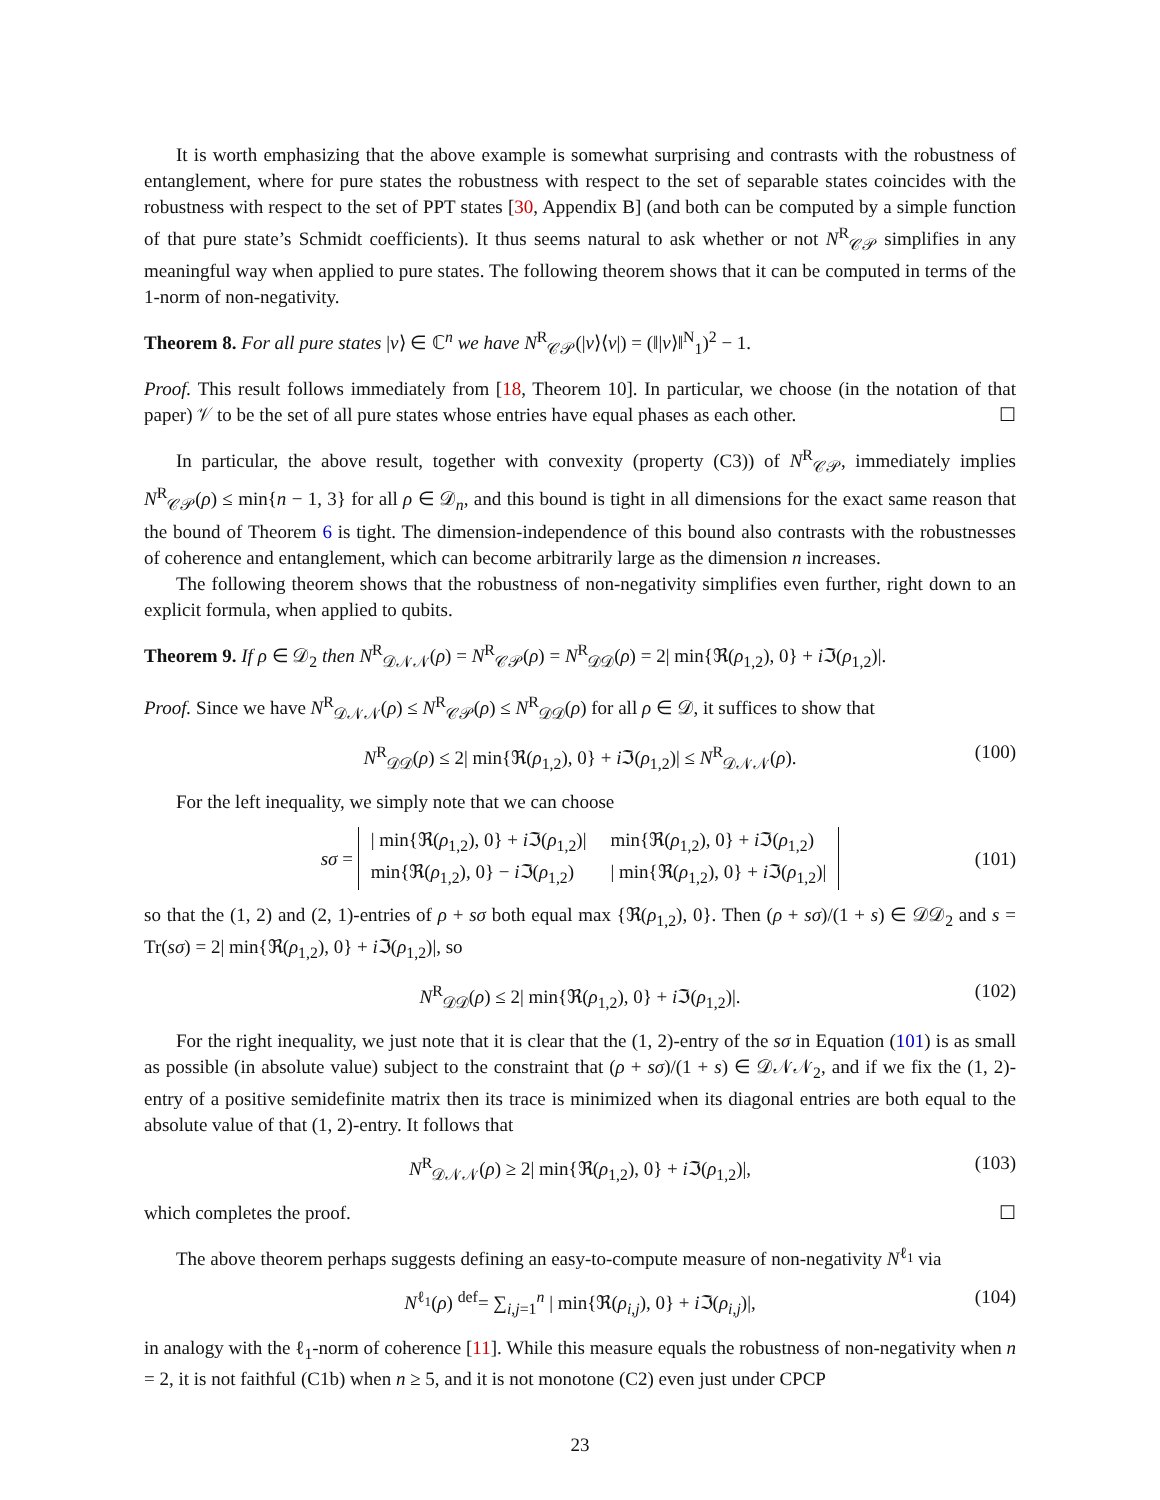It is worth emphasizing that the above example is somewhat surprising and contrasts with the robustness of entanglement, where for pure states the robustness with respect to the set of separable states coincides with the robustness with respect to the set of PPT states [30, Appendix B] (and both can be computed by a simple function of that pure state’s Schmidt coefficients). It thus seems natural to ask whether or not N<sup>R</sup><sub>𝒞𝒫</sub> simplifies in any meaningful way when applied to pure states. The following theorem shows that it can be computed in terms of the 1-norm of non-negativity.
Theorem 8. For all pure states |v⟩ ∈ ℂ<sup>n</sup> we have N<sup>R</sup><sub>𝒞𝒫</sub>(|v⟩⟨v|) = (‖|v⟩‖<sup>N</sup><sub>1</sub>)<sup>2</sup> − 1.
Proof. This result follows immediately from [18, Theorem 10]. In particular, we choose (in the notation of that paper) 𝒱 to be the set of all pure states whose entries have equal phases as each other. ☐
In particular, the above result, together with convexity (property (C3)) of N<sup>R</sup><sub>𝒞𝒫</sub>, immediately implies N<sup>R</sup><sub>𝒞𝒫</sub>(ρ) ≤ min{n − 1, 3} for all ρ ∈ 𝒟<sub>n</sub>, and this bound is tight in all dimensions for the exact same reason that the bound of Theorem 6 is tight. The dimension-independence of this bound also contrasts with the robustnesses of coherence and entanglement, which can become arbitrarily large as the dimension n increases.
The following theorem shows that the robustness of non-negativity simplifies even further, right down to an explicit formula, when applied to qubits.
Theorem 9. If ρ ∈ 𝒟<sub>2</sub> then N<sup>R</sup><sub>𝒟𝒩𝒩</sub>(ρ) = N<sup>R</sup><sub>𝒞𝒫</sub>(ρ) = N<sup>R</sup><sub>𝒟𝒟</sub>(ρ) = 2| min{ℜ(ρ<sub>1,2</sub>), 0} + i ℑ(ρ<sub>1,2</sub>)|.
Proof. Since we have N<sup>R</sup><sub>𝒟𝒩𝒩</sub>(ρ) ≤ N<sup>R</sup><sub>𝒞𝒫</sub>(ρ) ≤ N<sup>R</sup><sub>𝒟𝒟</sub>(ρ) for all ρ ∈ 𝒟, it suffices to show that
N<sup>R</sup><sub>𝒟𝒟</sub>(ρ) ≤ 2| min{ℜ(ρ<sub>1,2</sub>), 0} + i ℑ(ρ<sub>1,2</sub>)| ≤ N<sup>R</sup><sub>𝒟𝒩𝒩</sub>(ρ). (100)
For the left inequality, we simply note that we can choose
sσ =
| / min{ℜ( ρ<sub>1,2</sub>), 0} + i ℑ( ρ<sub>1,2</sub>)/ | min{ℜ( ρ<sub>1,2</sub>), 0} + i ℑ( ρ<sub>1,2</sub>) |
| min{ℜ( ρ<sub>1,2</sub>), 0} − i ℑ( ρ<sub>1,2</sub>) | / min{ℜ( ρ<sub>1,2</sub>), 0} + i ℑ( ρ<sub>1,2</sub>)/ |
(101)
so that the (1, 2) and (2, 1)-entries of ρ + sσ both equal max {ℜ(ρ<sub>1,2</sub>), 0}. Then (ρ + sσ)/(1 + s) ∈ 𝒟𝒟<sub>2</sub> and s = Tr(sσ) = 2| min{ℜ(ρ<sub>1,2</sub>), 0} + i ℑ(ρ<sub>1,2</sub>)|, so
N<sup>R</sup><sub>𝒟𝒟</sub>(ρ) ≤ 2| min{ℜ(ρ<sub>1,2</sub>), 0} + i ℑ(ρ<sub>1,2</sub>)|. (102)
For the right inequality, we just note that it is clear that the (1, 2)-entry of the sσ in Equation (101) is as small as possible (in absolute value) subject to the constraint that (ρ + sσ)/(1 + s) ∈ 𝒟𝒩𝒩<sub>2</sub>, and if we fix the (1, 2)-entry of a positive semidefinite matrix then its trace is minimized when its diagonal entries are both equal to the absolute value of that (1, 2)-entry. It follows that
N<sup>R</sup><sub>𝒟𝒩𝒩</sub>(ρ) ≥ 2| min{ℜ(ρ<sub>1,2</sub>), 0} + i ℑ(ρ<sub>1,2</sub>)|, (103)
which completes the proof. ☐
The above theorem perhaps suggests defining an easy-to-compute measure of non-negativity N<sup>ℓ<sub>1</sub></sup> via
N<sup>ℓ<sub>1</sub></sup>(ρ) <sup>def</sup>= ∑<sub>i,j=1</sub><sup>n</sup> | min{ℜ(ρ<sub>i,j</sub>), 0} + i ℑ(ρ<sub>i,j</sub>)|, (104)
in analogy with the ℓ<sub>1</sub>-norm of coherence [11]. While this measure equals the robustness of non-negativity when n = 2, it is not faithful (C1b) when n ≥ 5, and it is not monotone (C2) even just under CPCP
23